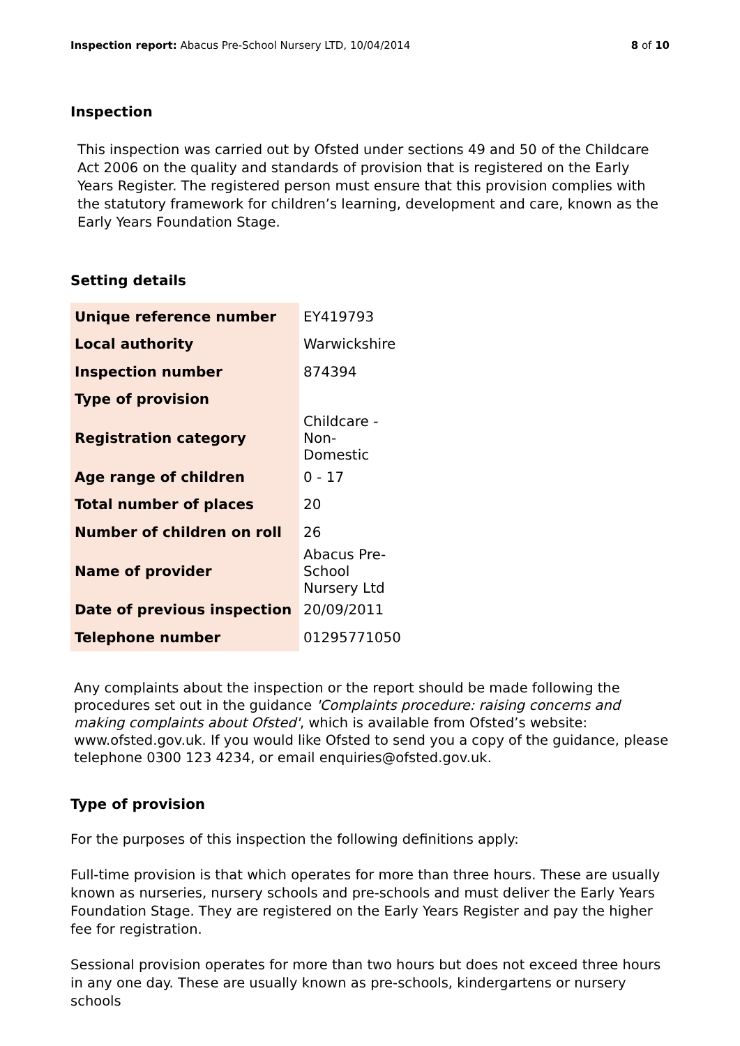Inspection report: Abacus Pre-School Nursery LTD, 10/04/2014 8 of 10
Inspection
This inspection was carried out by Ofsted under sections 49 and 50 of the Childcare Act 2006 on the quality and standards of provision that is registered on the Early Years Register. The registered person must ensure that this provision complies with the statutory framework for children’s learning, development and care, known as the Early Years Foundation Stage.
Setting details
| Unique reference number | EY419793 |
| Local authority | Warwickshire |
| Inspection number | 874394 |
| Type of provision | |
| Registration category | Childcare - Non-Domestic |
| Age range of children | 0 - 17 |
| Total number of places | 20 |
| Number of children on roll | 26 |
| Name of provider | Abacus Pre-School Nursery Ltd |
| Date of previous inspection | 20/09/2011 |
| Telephone number | 01295771050 |
Any complaints about the inspection or the report should be made following the procedures set out in the guidance 'Complaints procedure: raising concerns and making complaints about Ofsted', which is available from Ofsted’s website: www.ofsted.gov.uk. If you would like Ofsted to send you a copy of the guidance, please telephone 0300 123 4234, or email enquiries@ofsted.gov.uk.
Type of provision
For the purposes of this inspection the following definitions apply:
Full-time provision is that which operates for more than three hours. These are usually known as nurseries, nursery schools and pre-schools and must deliver the Early Years Foundation Stage. They are registered on the Early Years Register and pay the higher fee for registration.
Sessional provision operates for more than two hours but does not exceed three hours in any one day. These are usually known as pre-schools, kindergartens or nursery schools